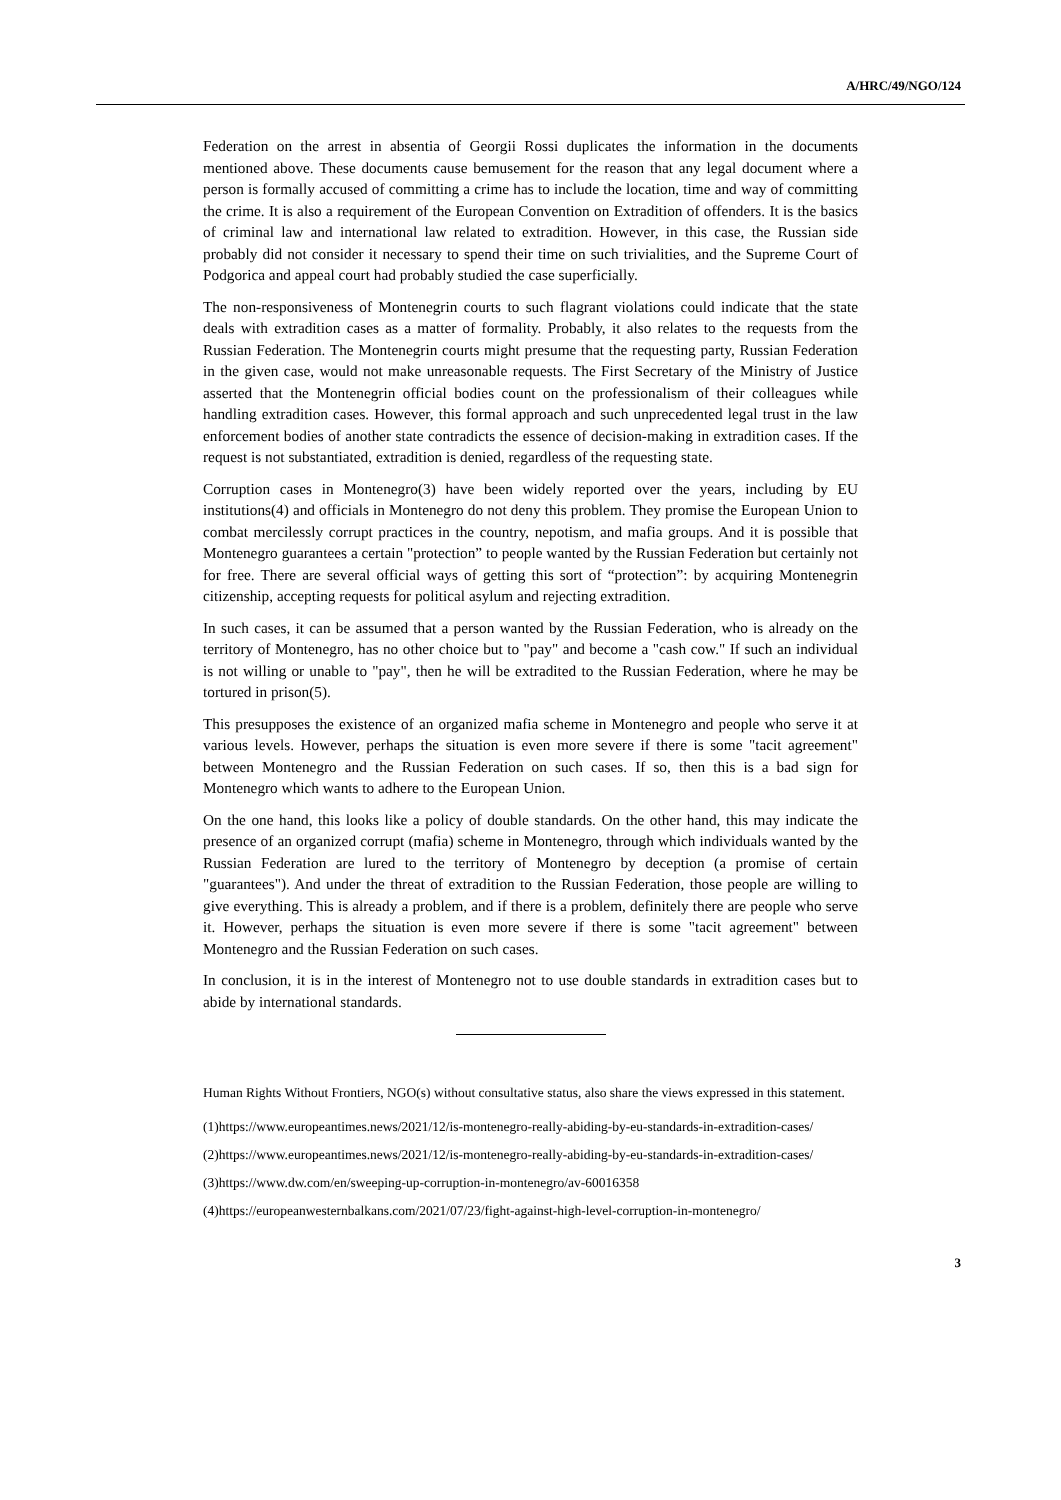A/HRC/49/NGO/124
Federation on the arrest in absentia of Georgii Rossi duplicates the information in the documents mentioned above. These documents cause bemusement for the reason that any legal document where a person is formally accused of committing a crime has to include the location, time and way of committing the crime. It is also a requirement of the European Convention on Extradition of offenders. It is the basics of criminal law and international law related to extradition. However, in this case, the Russian side probably did not consider it necessary to spend their time on such trivialities, and the Supreme Court of Podgorica and appeal court had probably studied the case superficially.
The non-responsiveness of Montenegrin courts to such flagrant violations could indicate that the state deals with extradition cases as a matter of formality. Probably, it also relates to the requests from the Russian Federation. The Montenegrin courts might presume that the requesting party, Russian Federation in the given case, would not make unreasonable requests. The First Secretary of the Ministry of Justice asserted that the Montenegrin official bodies count on the professionalism of their colleagues while handling extradition cases. However, this formal approach and such unprecedented legal trust in the law enforcement bodies of another state contradicts the essence of decision-making in extradition cases. If the request is not substantiated, extradition is denied, regardless of the requesting state.
Corruption cases in Montenegro(3) have been widely reported over the years, including by EU institutions(4) and officials in Montenegro do not deny this problem. They promise the European Union to combat mercilessly corrupt practices in the country, nepotism, and mafia groups. And it is possible that Montenegro guarantees a certain "protection” to people wanted by the Russian Federation but certainly not for free. There are several official ways of getting this sort of “protection”: by acquiring Montenegrin citizenship, accepting requests for political asylum and rejecting extradition.
In such cases, it can be assumed that a person wanted by the Russian Federation, who is already on the territory of Montenegro, has no other choice but to "pay" and become a "cash cow." If such an individual is not willing or unable to "pay", then he will be extradited to the Russian Federation, where he may be tortured in prison(5).
This presupposes the existence of an organized mafia scheme in Montenegro and people who serve it at various levels. However, perhaps the situation is even more severe if there is some "tacit agreement" between Montenegro and the Russian Federation on such cases. If so, then this is a bad sign for Montenegro which wants to adhere to the European Union.
On the one hand, this looks like a policy of double standards. On the other hand, this may indicate the presence of an organized corrupt (mafia) scheme in Montenegro, through which individuals wanted by the Russian Federation are lured to the territory of Montenegro by deception (a promise of certain "guarantees"). And under the threat of extradition to the Russian Federation, those people are willing to give everything. This is already a problem, and if there is a problem, definitely there are people who serve it. However, perhaps the situation is even more severe if there is some "tacit agreement" between Montenegro and the Russian Federation on such cases.
In conclusion, it is in the interest of Montenegro not to use double standards in extradition cases but to abide by international standards.
Human Rights Without Frontiers, NGO(s) without consultative status, also share the views expressed in this statement.
(1)https://www.europeantimes.news/2021/12/is-montenegro-really-abiding-by-eu-standards-in-extradition-cases/
(2)https://www.europeantimes.news/2021/12/is-montenegro-really-abiding-by-eu-standards-in-extradition-cases/
(3)https://www.dw.com/en/sweeping-up-corruption-in-montenegro/av-60016358
(4)https://europeanwesternbalkans.com/2021/07/23/fight-against-high-level-corruption-in-montenegro/
3